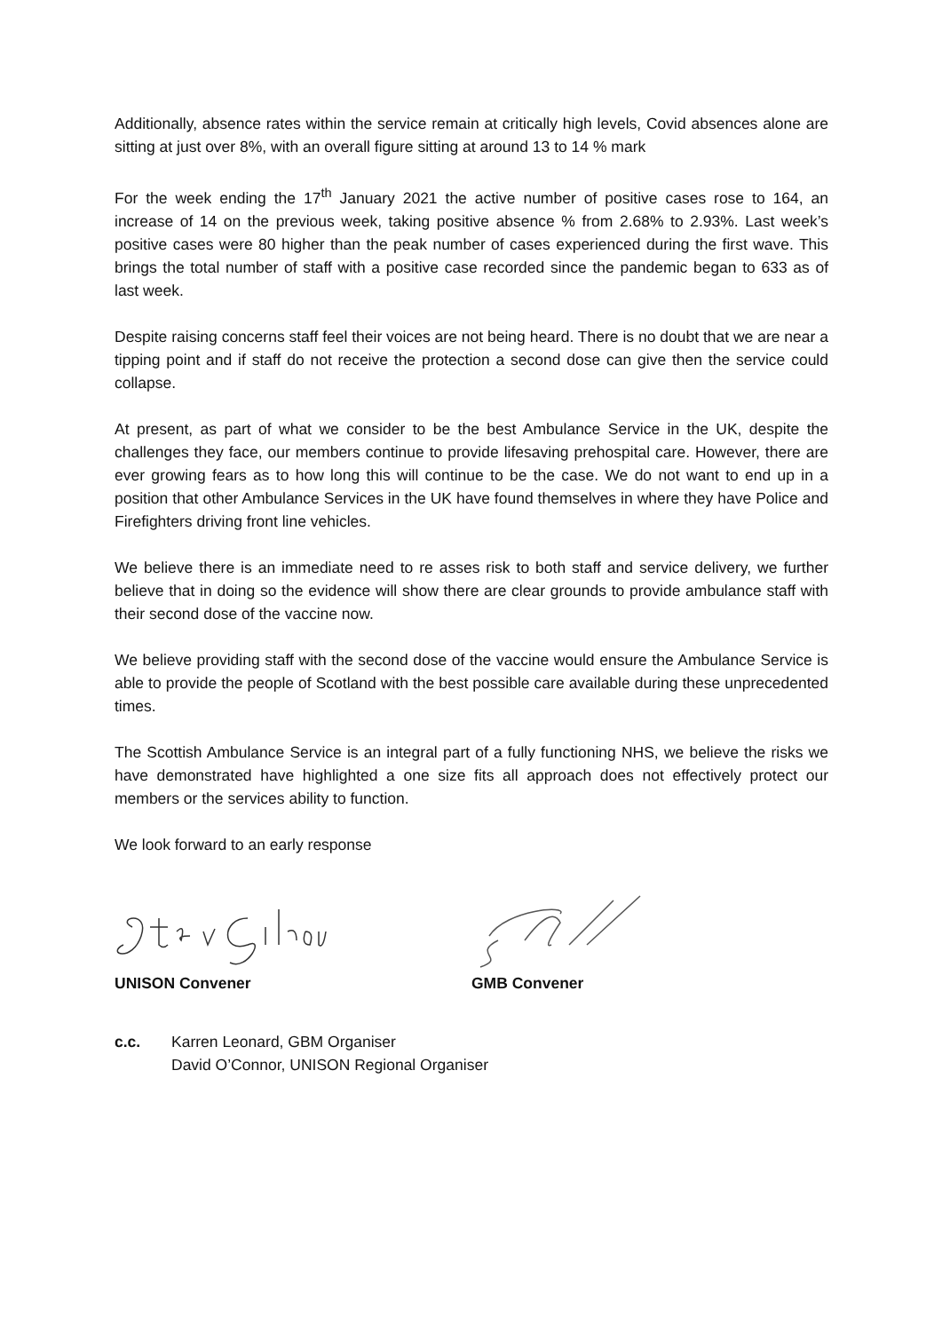Additionally, absence rates within the service remain at critically high levels, Covid absences alone are sitting at just over 8%, with an overall figure sitting at around 13 to 14 % mark
For the week ending the 17<sup>th</sup> January 2021 the active number of positive cases rose to 164, an increase of 14 on the previous week, taking positive absence % from 2.68% to 2.93%. Last week’s positive cases were 80 higher than the peak number of cases experienced during the first wave. This brings the total number of staff with a positive case recorded since the pandemic began to 633 as of last week.
Despite raising concerns staff feel their voices are not being heard. There is no doubt that we are near a tipping point and if staff do not receive the protection a second dose can give then the service could collapse.
At present, as part of what we consider to be the best Ambulance Service in the UK, despite the challenges they face, our members continue to provide lifesaving prehospital care. However, there are ever growing fears as to how long this will continue to be the case. We do not want to end up in a position that other Ambulance Services in the UK have found themselves in where they have Police and Firefighters driving front line vehicles.
We believe there is an immediate need to re asses risk to both staff and service delivery, we further believe that in doing so the evidence will show there are clear grounds to provide ambulance staff with their second dose of the vaccine now.
We believe providing staff with the second dose of the vaccine would ensure the Ambulance Service is able to provide the people of Scotland with the best possible care available during these unprecedented times.
The Scottish Ambulance Service is an integral part of a fully functioning NHS, we believe the risks we have demonstrated have highlighted a one size fits all approach does not effectively protect our members or the services ability to function.
We look forward to an early response
UNISON Convener GMB Convener
c.c. Karren Leonard, GBM Organiser
David O’Connor, UNISON Regional Organiser